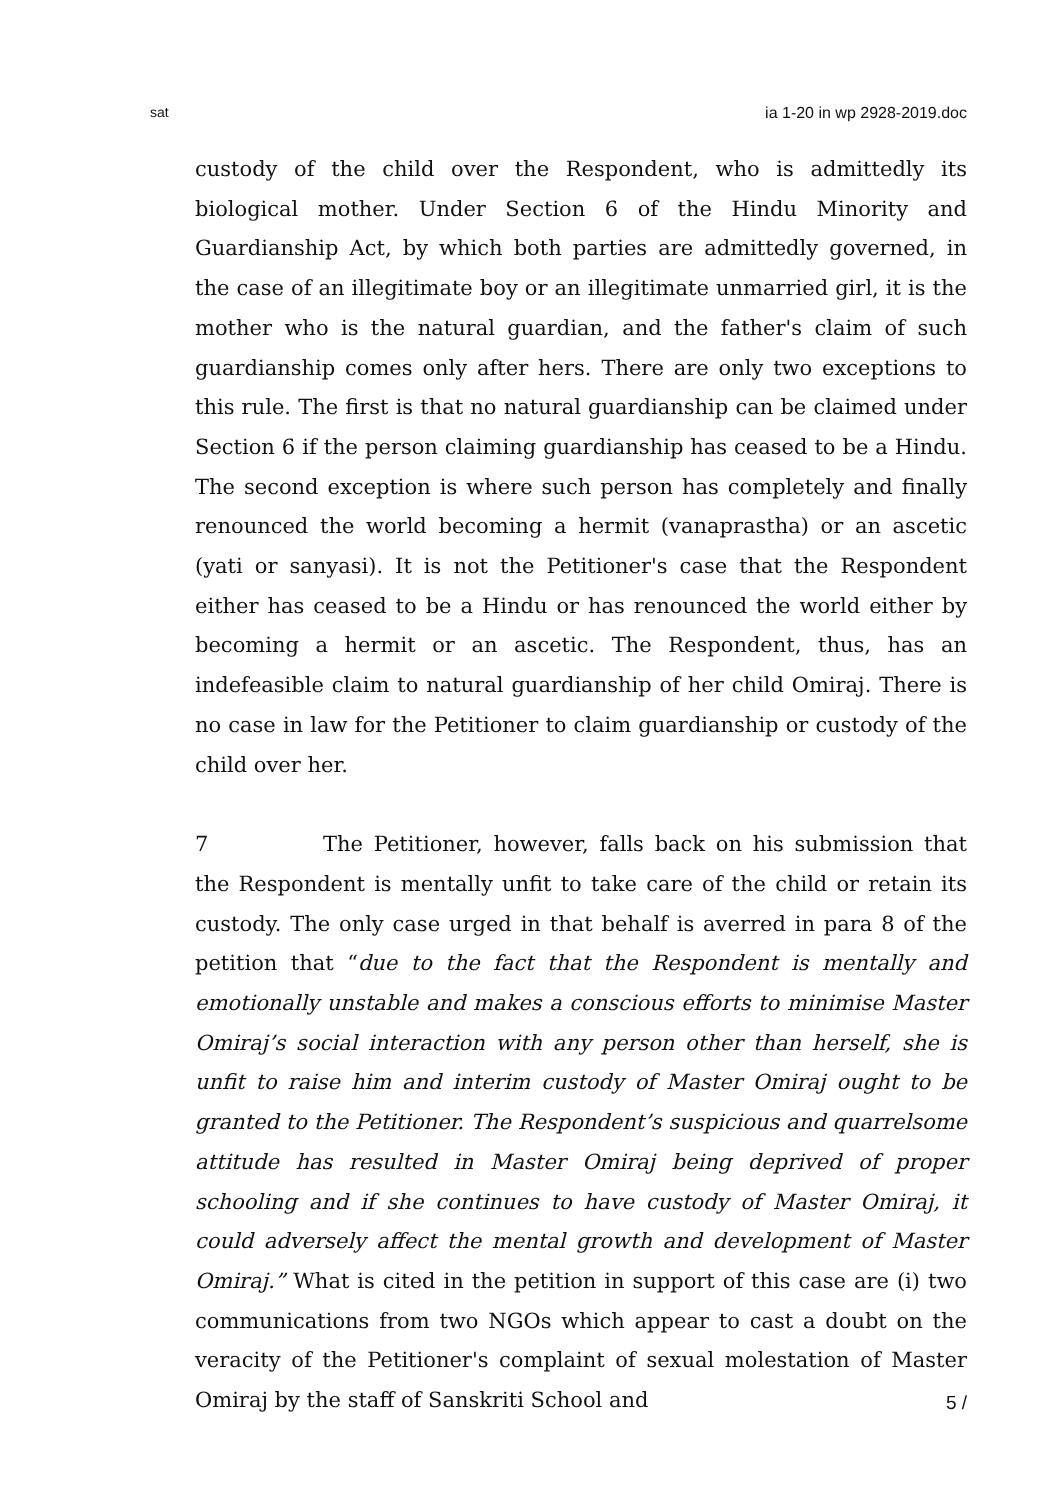sat ia 1-20 in wp 2928-2019.doc
custody of the child over the Respondent, who is admittedly its biological mother. Under Section 6 of the Hindu Minority and Guardianship Act, by which both parties are admittedly governed, in the case of an illegitimate boy or an illegitimate unmarried girl, it is the mother who is the natural guardian, and the father's claim of such guardianship comes only after hers. There are only two exceptions to this rule. The first is that no natural guardianship can be claimed under Section 6 if the person claiming guardianship has ceased to be a Hindu. The second exception is where such person has completely and finally renounced the world becoming a hermit (vanaprastha) or an ascetic (yati or sanyasi). It is not the Petitioner's case that the Respondent either has ceased to be a Hindu or has renounced the world either by becoming a hermit or an ascetic. The Respondent, thus, has an indefeasible claim to natural guardianship of her child Omiraj. There is no case in law for the Petitioner to claim guardianship or custody of the child over her.
7 The Petitioner, however, falls back on his submission that the Respondent is mentally unfit to take care of the child or retain its custody. The only case urged in that behalf is averred in para 8 of the petition that “due to the fact that the Respondent is mentally and emotionally unstable and makes a conscious efforts to minimise Master Omiraj’s social interaction with any person other than herself, she is unfit to raise him and interim custody of Master Omiraj ought to be granted to the Petitioner. The Respondent’s suspicious and quarrelsome attitude has resulted in Master Omiraj being deprived of proper schooling and if she continues to have custody of Master Omiraj, it could adversely affect the mental growth and development of Master Omiraj.” What is cited in the petition in support of this case are (i) two communications from two NGOs which appear to cast a doubt on the veracity of the Petitioner's complaint of sexual molestation of Master Omiraj by the staff of Sanskriti School and
5 /